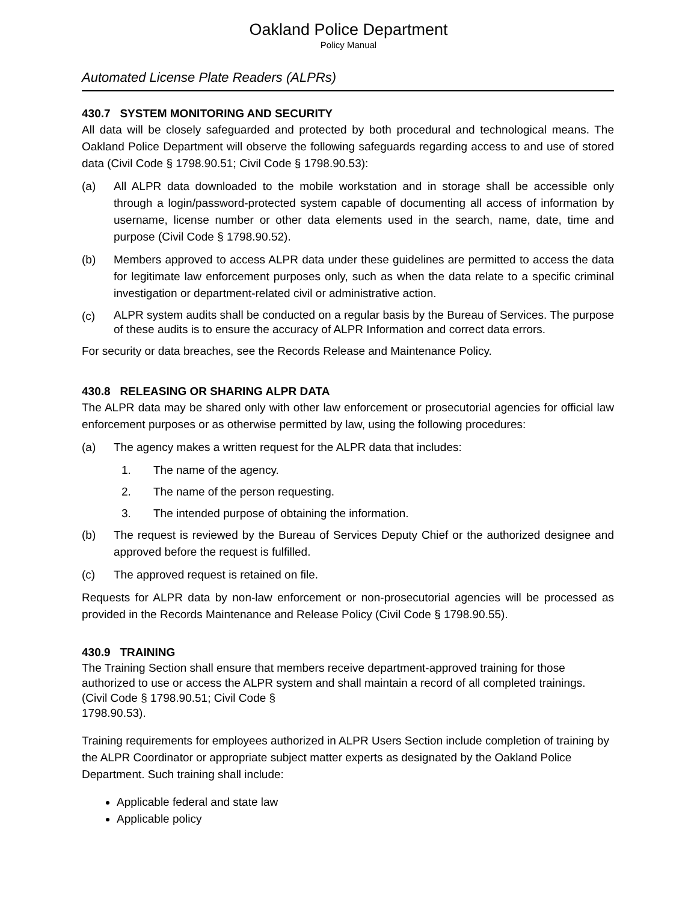Oakland Police Department
Policy Manual
Automated License Plate Readers (ALPRs)
430.7 SYSTEM MONITORING AND SECURITY
All data will be closely safeguarded and protected by both procedural and technological means. The Oakland Police Department will observe the following safeguards regarding access to and use of stored data (Civil Code § 1798.90.51; Civil Code § 1798.90.53):
(a) All ALPR data downloaded to the mobile workstation and in storage shall be accessible only through a login/password-protected system capable of documenting all access of information by username, license number or other data elements used in the search, name, date, time and purpose (Civil Code § 1798.90.52).
(b) Members approved to access ALPR data under these guidelines are permitted to access the data for legitimate law enforcement purposes only, such as when the data relate to a specific criminal investigation or department-related civil or administrative action.
(c)
ALPR system audits shall be conducted on a regular basis by the Bureau of Services. The purpose of these audits is to ensure the accuracy of ALPR Information and correct data errors.
For security or data breaches, see the Records Release and Maintenance Policy.
430.8 RELEASING OR SHARING ALPR DATA
The ALPR data may be shared only with other law enforcement or prosecutorial agencies for official law enforcement purposes or as otherwise permitted by law, using the following procedures:
(a) The agency makes a written request for the ALPR data that includes:
1. The name of the agency.
2. The name of the person requesting.
3. The intended purpose of obtaining the information.
(b) The request is reviewed by the Bureau of Services Deputy Chief or the authorized designee and approved before the request is fulfilled.
(c) The approved request is retained on file.
Requests for ALPR data by non-law enforcement or non-prosecutorial agencies will be processed as provided in the Records Maintenance and Release Policy (Civil Code § 1798.90.55).
430.9 TRAINING
The Training Section shall ensure that members receive department-approved training for those authorized to use or access the ALPR system and shall maintain a record of all completed trainings. (Civil Code § 1798.90.51; Civil Code §
1798.90.53).
Training requirements for employees authorized in ALPR Users Section include completion of training by the ALPR Coordinator or appropriate subject matter experts as designated by the Oakland Police Department. Such training shall include:
Applicable federal and state law
Applicable policy